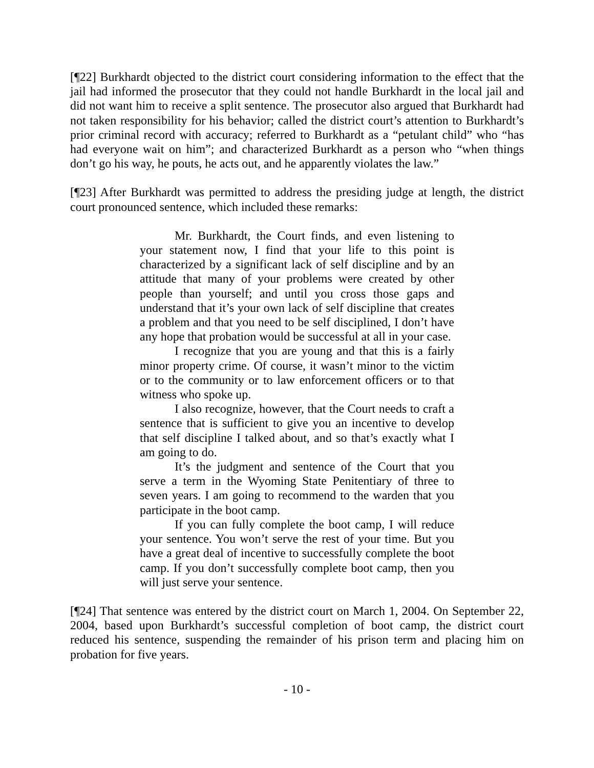[¶22] Burkhardt objected to the district court considering information to the effect that the jail had informed the prosecutor that they could not handle Burkhardt in the local jail and did not want him to receive a split sentence. The prosecutor also argued that Burkhardt had not taken responsibility for his behavior; called the district court’s attention to Burkhardt’s prior criminal record with accuracy; referred to Burkhardt as a “petulant child” who “has had everyone wait on him”; and characterized Burkhardt as a person who “when things don’t go his way, he pouts, he acts out, and he apparently violates the law.”
[¶23] After Burkhardt was permitted to address the presiding judge at length, the district court pronounced sentence, which included these remarks:
Mr. Burkhardt, the Court finds, and even listening to your statement now, I find that your life to this point is characterized by a significant lack of self discipline and by an attitude that many of your problems were created by other people than yourself; and until you cross those gaps and understand that it’s your own lack of self discipline that creates a problem and that you need to be self disciplined, I don’t have any hope that probation would be successful at all in your case.
I recognize that you are young and that this is a fairly minor property crime. Of course, it wasn’t minor to the victim or to the community or to law enforcement officers or to that witness who spoke up.
I also recognize, however, that the Court needs to craft a sentence that is sufficient to give you an incentive to develop that self discipline I talked about, and so that’s exactly what I am going to do.
It’s the judgment and sentence of the Court that you serve a term in the Wyoming State Penitentiary of three to seven years. I am going to recommend to the warden that you participate in the boot camp.
If you can fully complete the boot camp, I will reduce your sentence. You won’t serve the rest of your time. But you have a great deal of incentive to successfully complete the boot camp. If you don’t successfully complete boot camp, then you will just serve your sentence.
[¶24] That sentence was entered by the district court on March 1, 2004. On September 22, 2004, based upon Burkhardt’s successful completion of boot camp, the district court reduced his sentence, suspending the remainder of his prison term and placing him on probation for five years.
- 10 -